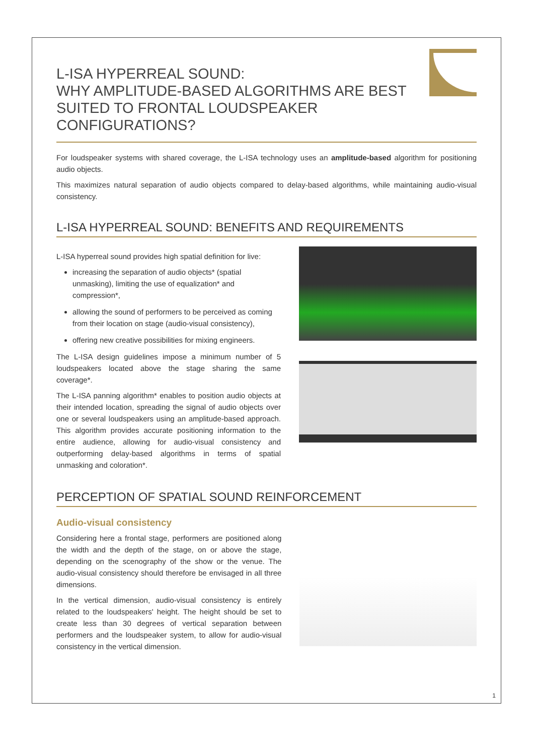L-ISA HYPERREAL SOUND:
WHY AMPLITUDE-BASED ALGORITHMS ARE BEST SUITED TO FRONTAL LOUDSPEAKER CONFIGURATIONS?
For loudspeaker systems with shared coverage, the L-ISA technology uses an amplitude-based algorithm for positioning audio objects.
This maximizes natural separation of audio objects compared to delay-based algorithms, while maintaining audio-visual consistency.
L-ISA HYPERREAL SOUND: BENEFITS AND REQUIREMENTS
L-ISA hyperreal sound provides high spatial definition for live:
increasing the separation of audio objects* (spatial unmasking), limiting the use of equalization* and compression*,
allowing the sound of performers to be perceived as coming from their location on stage (audio-visual consistency),
offering new creative possibilities for mixing engineers.
The L-ISA design guidelines impose a minimum number of 5 loudspeakers located above the stage sharing the same coverage*.
The L-ISA panning algorithm* enables to position audio objects at their intended location, spreading the signal of audio objects over one or several loudspeakers using an amplitude-based approach. This algorithm provides accurate positioning information to the entire audience, allowing for audio-visual consistency and outperforming delay-based algorithms in terms of spatial unmasking and coloration*.
PERCEPTION OF SPATIAL SOUND REINFORCEMENT
Audio-visual consistency
Considering here a frontal stage, performers are positioned along the width and the depth of the stage, on or above the stage, depending on the scenography of the show or the venue. The audio-visual consistency should therefore be envisaged in all three dimensions.
In the vertical dimension, audio-visual consistency is entirely related to the loudspeakers' height. The height should be set to create less than 30 degrees of vertical separation between performers and the loudspeaker system, to allow for audio-visual consistency in the vertical dimension.
1